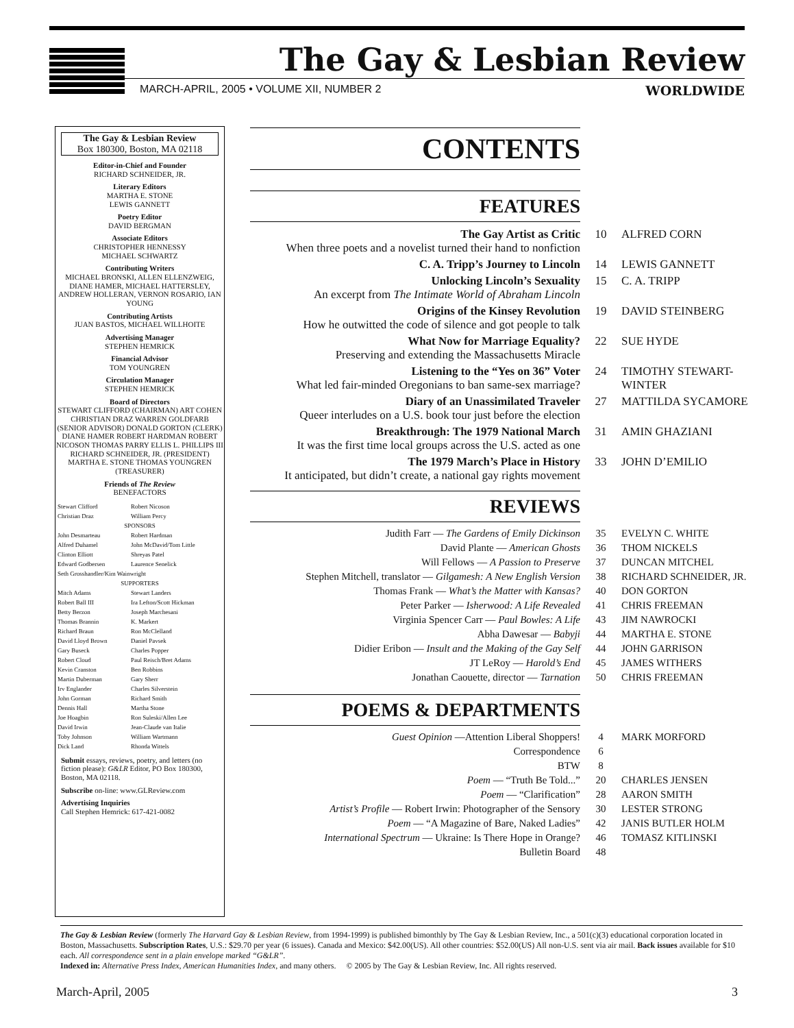The Gay & Lesbian Review
MARCH-APRIL, 2005 • VOLUME XII, NUMBER 2 WORLDWIDE
The Gay & Lesbian Review
Box 180300, Boston, MA 02118
Editor-in-Chief and Founder
RICHARD SCHNEIDER, JR.
Literary Editors
MARTHA E. STONE
LEWIS GANNETT
Poetry Editor
DAVID BERGMAN
Associate Editors
CHRISTOPHER HENNESSY
MICHAEL SCHWARTZ
Contributing Writers
MICHAEL BRONSKI, ALLEN ELLENZWEIG, DIANE HAMER, MICHAEL HATTERSLEY, ANDREW HOLLERAN, VERNON ROSARIO, IAN YOUNG
Contributing Artists
JUAN BASTOS, MICHAEL WILLHOITE
Advertising Manager
STEPHEN HEMRICK
Financial Advisor
TOM YOUNGREN
Circulation Manager
STEPHEN HEMRICK
Board of Directors
STEWART CLIFFORD (CHAIRMAN) ART COHEN CHRISTIAN DRAZ WARREN GOLDFARB (SENIOR ADVISOR) DONALD GORTON (CLERK) DIANE HAMER ROBERT HARDMAN ROBERT NICOSON THOMAS PARRY ELLIS L. PHILLIPS III RICHARD SCHNEIDER, JR. (PRESIDENT) MARTHA E. STONE THOMAS YOUNGREN (TREASURER)
Friends of The Review
BENEFACTORS
| Stewart Clifford | Robert Nicoson |
| Christian Draz | William Percy |
| SPONSORS | |
| John Desmarteau | Robert Hardman |
| Alfred Duhamel | John McDavid/Tom Little |
| Clinton Elliott | Shreyas Patel |
| Edward Godbersen | Laurence Senelick |
| Seth Grosshandler/Kim Wainwright | |
| SUPPORTERS | |
| Mitch Adams | Stewart Landers |
| Robert Ball III | Ira Lefton/Scott Hickman |
| Betty Berzon | Joseph Marchesani |
| Thomas Brannin | K. Markert |
| Richard Braun | Ron McClelland |
| David Lloyd Brown | Daniel Pavsek |
| Gary Buseck | Charles Popper |
| Robert Cloud | Paul Reisch/Bret Adams |
| Kevin Cranston | Ben Robbins |
| Martin Duberman | Gary Sherr |
| Irv Englander | Charles Silverstein |
| John Gorman | Richard Smith |
| Dennis Hall | Martha Stone |
| Joe Hoagbin | Ron Suleski/Allen Lee |
| David Irwin | Jean-Claude van Italie |
| Toby Johnson | William Wartmann |
| Dick Land | Rhonda Wittels |
Submit essays, reviews, poetry, and letters (no fiction please): G&LR Editor, PO Box 180300, Boston, MA 02118.
Subscribe on-line: www.GLReview.com
Advertising Inquiries
Call Stephen Hemrick: 617-421-0082
CONTENTS
FEATURES
| The Gay Artist as Critic When three poets and a novelist turned their hand to nonfiction | 10 | ALFRED CORN |
| C. A. Tripp’s Journey to Lincoln | 14 | LEWIS GANNETT |
| Unlocking Lincoln’s Sexuality An excerpt from The Intimate World of Abraham Lincoln | 15 | C. A. TRIPP |
| Origins of the Kinsey Revolution How he outwitted the code of silence and got people to talk | 19 | DAVID STEINBERG |
| What Now for Marriage Equality? Preserving and extending the Massachusetts Miracle | 22 | SUE HYDE |
| Listening to the “Yes on 36” Voter What led fair-minded Oregonians to ban same-sex marriage? | 24 | TIMOTHY STEWART-WINTER |
| Diary of an Unassimilated Traveler Queer interludes on a U.S. book tour just before the election | 27 | MATTILDA SYCAMORE |
| Breakthrough: The 1979 National March It was the first time local groups across the U.S. acted as one | 31 | AMIN GHAZIANI |
| The 1979 March’s Place in History It anticipated, but didn’t create, a national gay rights movement | 33 | JOHN D’EMILIO |
REVIEWS
| Judith Farr — The Gardens of Emily Dickinson | 35 | EVELYN C. WHITE |
| David Plante — American Ghosts | 36 | THOM NICKELS |
| Will Fellows — A Passion to Preserve | 37 | DUNCAN MITCHEL |
| Stephen Mitchell, translator — Gilgamesh: A New English Version | 38 | RICHARD SCHNEIDER, JR. |
| Thomas Frank — What’s the Matter with Kansas? | 40 | DON GORTON |
| Peter Parker — Isherwood: A Life Revealed | 41 | CHRIS FREEMAN |
| Virginia Spencer Carr — Paul Bowles: A Life | 43 | JIM NAWROCKI |
| Abha Dawesar — Babyji | 44 | MARTHA E. STONE |
| Didier Eribon — Insult and the Making of the Gay Self | 44 | JOHN GARRISON |
| JT LeRoy — Harold’s End | 45 | JAMES WITHERS |
| Jonathan Caouette, director — Tarnation | 50 | CHRIS FREEMAN |
POEMS & DEPARTMENTS
| Guest Opinion —Attention Liberal Shoppers! | 4 | MARK MORFORD |
| Correspondence | 6 | |
| BTW | 8 | |
| Poem — “Truth Be Told...” | 20 | CHARLES JENSEN |
| Poem — “Clarification” | 28 | AARON SMITH |
| Artist’s Profile — Robert Irwin: Photographer of the Sensory | 30 | LESTER STRONG |
| Poem — “A Magazine of Bare, Naked Ladies” | 42 | JANIS BUTLER HOLM |
| International Spectrum — Ukraine: Is There Hope in Orange? | 46 | TOMASZ KITLINSKI |
| Bulletin Board | 48 | |
The Gay & Lesbian Review (formerly The Harvard Gay & Lesbian Review, from 1994-1999) is published bimonthly by The Gay & Lesbian Review, Inc., a 501(c)(3) educational corporation located in Boston, Massachusetts. Subscription Rates, U.S.: $29.70 per year (6 issues). Canada and Mexico: $42.00(US). All other countries: $52.00(US) All non-U.S. sent via air mail. Back issues available for $10 each. All correspondence sent in a plain envelope marked “G&LR”.
Indexed in: Alternative Press Index, American Humanities Index, and many others. © 2005 by The Gay & Lesbian Review, Inc. All rights reserved.
March-April, 2005 3